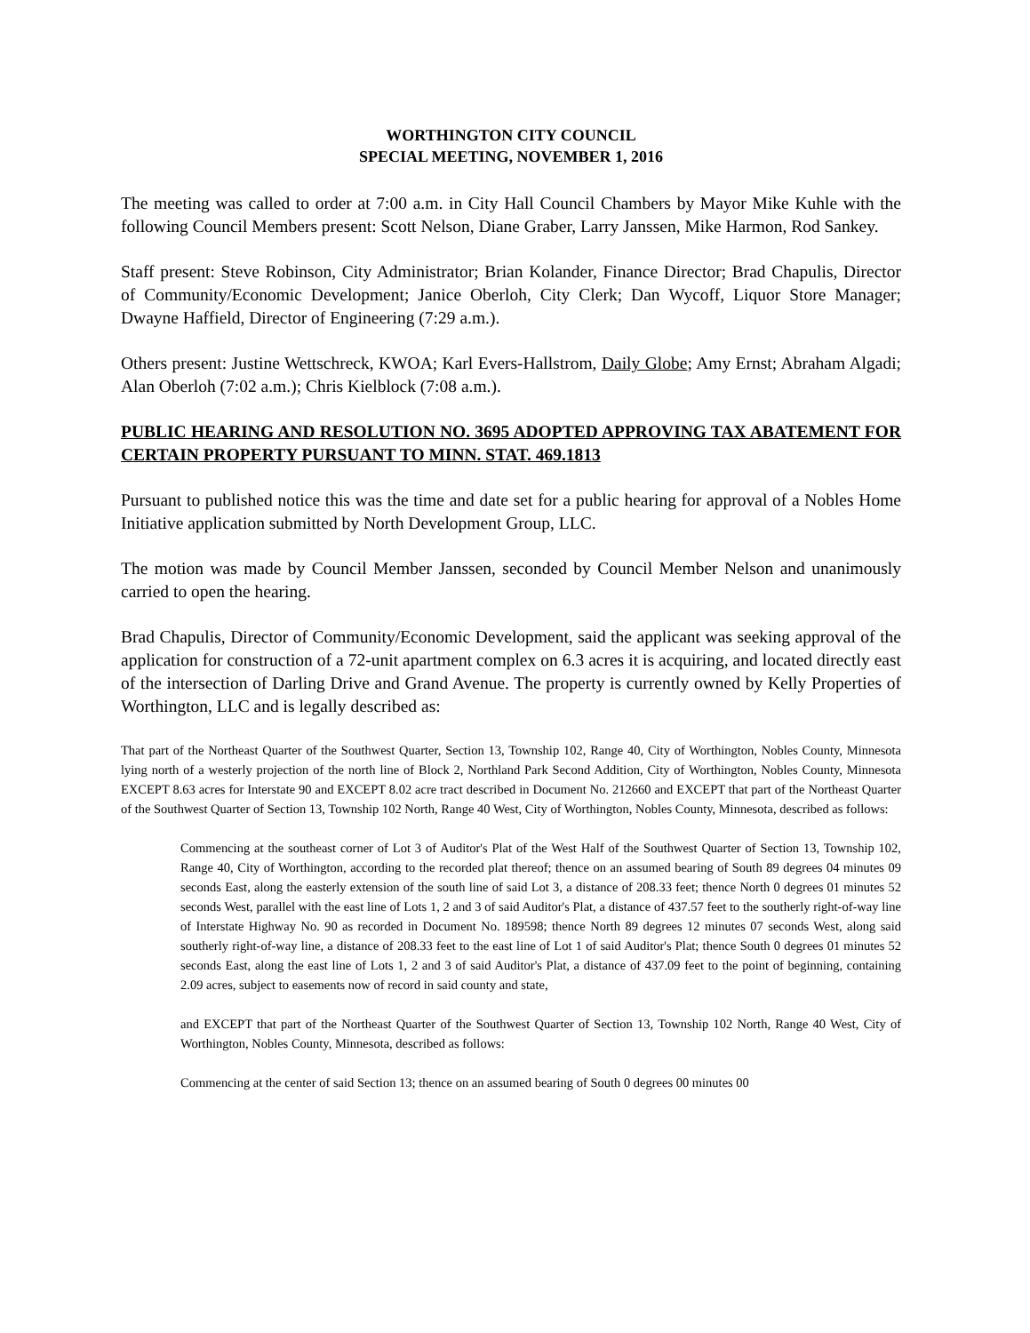WORTHINGTON CITY COUNCIL
SPECIAL MEETING, NOVEMBER 1, 2016
The meeting was called to order at 7:00 a.m. in City Hall Council Chambers by Mayor Mike Kuhle with the following Council Members present: Scott Nelson, Diane Graber, Larry Janssen, Mike Harmon, Rod Sankey.
Staff present: Steve Robinson, City Administrator; Brian Kolander, Finance Director; Brad Chapulis, Director of Community/Economic Development; Janice Oberloh, City Clerk; Dan Wycoff, Liquor Store Manager; Dwayne Haffield, Director of Engineering (7:29 a.m.).
Others present: Justine Wettschreck, KWOA; Karl Evers-Hallstrom, Daily Globe; Amy Ernst; Abraham Algadi; Alan Oberloh (7:02 a.m.); Chris Kielblock (7:08 a.m.).
PUBLIC HEARING AND RESOLUTION NO. 3695 ADOPTED APPROVING TAX ABATEMENT FOR CERTAIN PROPERTY PURSUANT TO MINN. STAT. 469.1813
Pursuant to published notice this was the time and date set for a public hearing for approval of a Nobles Home Initiative application submitted by North Development Group, LLC.
The motion was made by Council Member Janssen, seconded by Council Member Nelson and unanimously carried to open the hearing.
Brad Chapulis, Director of Community/Economic Development, said the applicant was seeking approval of the application for construction of a 72-unit apartment complex on 6.3 acres it is acquiring, and located directly east of the intersection of Darling Drive and Grand Avenue. The property is currently owned by Kelly Properties of Worthington, LLC and is legally described as:
That part of the Northeast Quarter of the Southwest Quarter, Section 13, Township 102, Range 40, City of Worthington, Nobles County, Minnesota lying north of a westerly projection of the north line of Block 2, Northland Park Second Addition, City of Worthington, Nobles County, Minnesota EXCEPT 8.63 acres for Interstate 90 and EXCEPT 8.02 acre tract described in Document No. 212660 and EXCEPT that part of the Northeast Quarter of the Southwest Quarter of Section 13, Township 102 North, Range 40 West, City of Worthington, Nobles County, Minnesota, described as follows:
Commencing at the southeast corner of Lot 3 of Auditor's Plat of the West Half of the Southwest Quarter of Section 13, Township 102, Range 40, City of Worthington, according to the recorded plat thereof; thence on an assumed bearing of South 89 degrees 04 minutes 09 seconds East, along the easterly extension of the south line of said Lot 3, a distance of 208.33 feet; thence North 0 degrees 01 minutes 52 seconds West, parallel with the east line of Lots 1, 2 and 3 of said Auditor's Plat, a distance of 437.57 feet to the southerly right-of-way line of Interstate Highway No. 90 as recorded in Document No. 189598; thence North 89 degrees 12 minutes 07 seconds West, along said southerly right-of-way line, a distance of 208.33 feet to the east line of Lot 1 of said Auditor's Plat; thence South 0 degrees 01 minutes 52 seconds East, along the east line of Lots 1, 2 and 3 of said Auditor's Plat, a distance of 437.09 feet to the point of beginning, containing 2.09 acres, subject to easements now of record in said county and state,
and EXCEPT that part of the Northeast Quarter of the Southwest Quarter of Section 13, Township 102 North, Range 40 West, City of Worthington, Nobles County, Minnesota, described as follows:
Commencing at the center of said Section 13; thence on an assumed bearing of South 0 degrees 00 minutes 00